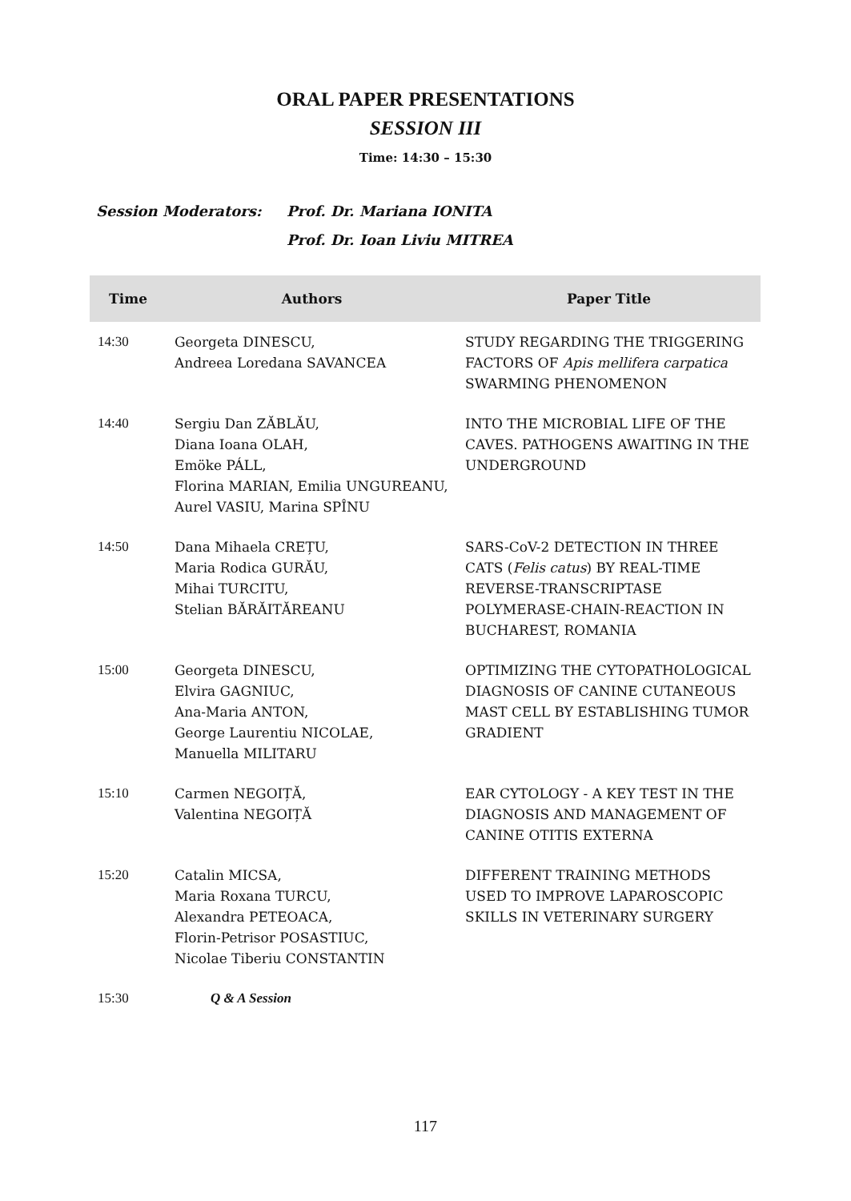ORAL PAPER PRESENTATIONS
SESSION III
Time: 14:30 – 15:30
Session Moderators: Prof. Dr. Mariana IONITA
Prof. Dr. Ioan Liviu MITREA
| Time | Authors | Paper Title |
| --- | --- | --- |
| 14:30 | Georgeta DINESCU, Andreea Loredana SAVANCEA | STUDY REGARDING THE TRIGGERING FACTORS OF Apis mellifera carpatica SWARMING PHENOMENON |
| 14:40 | Sergiu Dan ZĂBLĂU, Diana Ioana OLAH, Emöke PÁLL, Florina MARIAN, Emilia UNGUREANU, Aurel VASIU, Marina SPÎNU | INTO THE MICROBIAL LIFE OF THE CAVES. PATHOGENS AWAITING IN THE UNDERGROUND |
| 14:50 | Dana Mihaela CREȚU, Maria Rodica GURĂU, Mihai TURCITU, Stelian BĂRĂITĂREANU | SARS-CoV-2 DETECTION IN THREE CATS ( Felis catus ) BY REAL-TIME REVERSE-TRANSCRIPTASE POLYMERASE-CHAIN-REACTION IN BUCHAREST, ROMANIA |
| 15:00 | Georgeta DINESCU, Elvira GAGNIUC, Ana-Maria ANTON, George Laurentiu NICOLAE, Manuella MILITARU | OPTIMIZING THE CYTOPATHOLOGICAL DIAGNOSIS OF CANINE CUTANEOUS MAST CELL BY ESTABLISHING TUMOR GRADIENT |
| 15:10 | Carmen NEGOIȚĂ, Valentina NEGOIȚĂ | EAR CYTOLOGY - A KEY TEST IN THE DIAGNOSIS AND MANAGEMENT OF CANINE OTITIS EXTERNA |
| 15:20 | Catalin MICSA, Maria Roxana TURCU, Alexandra PETEOACA, Florin-Petrisor POSASTIUC, Nicolae Tiberiu CONSTANTIN | DIFFERENT TRAINING METHODS USED TO IMPROVE LAPAROSCOPIC SKILLS IN VETERINARY SURGERY |
| 15:30 | Q & A Session | |
117